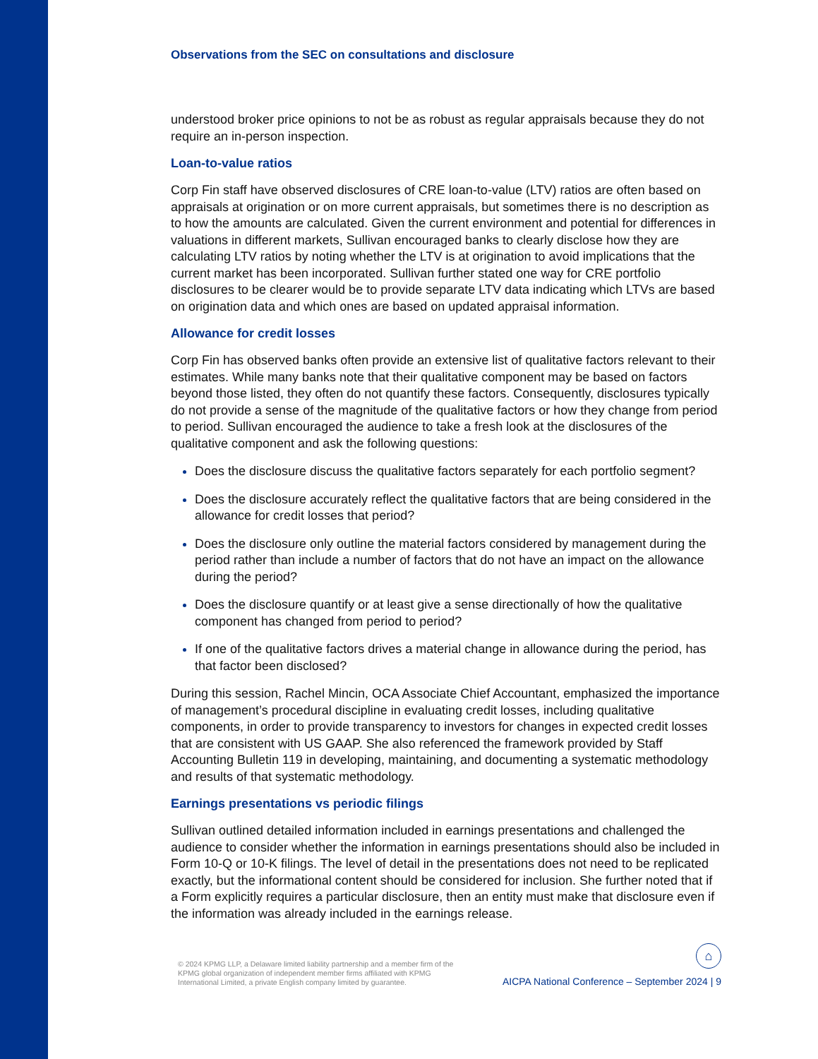Observations from the SEC on consultations and disclosure
understood broker price opinions to not be as robust as regular appraisals because they do not require an in-person inspection.
Loan-to-value ratios
Corp Fin staff have observed disclosures of CRE loan-to-value (LTV) ratios are often based on appraisals at origination or on more current appraisals, but sometimes there is no description as to how the amounts are calculated. Given the current environment and potential for differences in valuations in different markets, Sullivan encouraged banks to clearly disclose how they are calculating LTV ratios by noting whether the LTV is at origination to avoid implications that the current market has been incorporated. Sullivan further stated one way for CRE portfolio disclosures to be clearer would be to provide separate LTV data indicating which LTVs are based on origination data and which ones are based on updated appraisal information.
Allowance for credit losses
Corp Fin has observed banks often provide an extensive list of qualitative factors relevant to their estimates. While many banks note that their qualitative component may be based on factors beyond those listed, they often do not quantify these factors. Consequently, disclosures typically do not provide a sense of the magnitude of the qualitative factors or how they change from period to period. Sullivan encouraged the audience to take a fresh look at the disclosures of the qualitative component and ask the following questions:
Does the disclosure discuss the qualitative factors separately for each portfolio segment?
Does the disclosure accurately reflect the qualitative factors that are being considered in the allowance for credit losses that period?
Does the disclosure only outline the material factors considered by management during the period rather than include a number of factors that do not have an impact on the allowance during the period?
Does the disclosure quantify or at least give a sense directionally of how the qualitative component has changed from period to period?
If one of the qualitative factors drives a material change in allowance during the period, has that factor been disclosed?
During this session, Rachel Mincin, OCA Associate Chief Accountant, emphasized the importance of management’s procedural discipline in evaluating credit losses, including qualitative components, in order to provide transparency to investors for changes in expected credit losses that are consistent with US GAAP. She also referenced the framework provided by Staff Accounting Bulletin 119 in developing, maintaining, and documenting a systematic methodology and results of that systematic methodology.
Earnings presentations vs periodic filings
Sullivan outlined detailed information included in earnings presentations and challenged the audience to consider whether the information in earnings presentations should also be included in Form 10-Q or 10-K filings. The level of detail in the presentations does not need to be replicated exactly, but the informational content should be considered for inclusion. She further noted that if a Form explicitly requires a particular disclosure, then an entity must make that disclosure even if the information was already included in the earnings release.
© 2024 KPMG LLP, a Delaware limited liability partnership and a member firm of the KPMG global organization of independent member firms affiliated with KPMG International Limited, a private English company limited by guarantee.
⌂
AICPA National Conference – September 2024 | 9